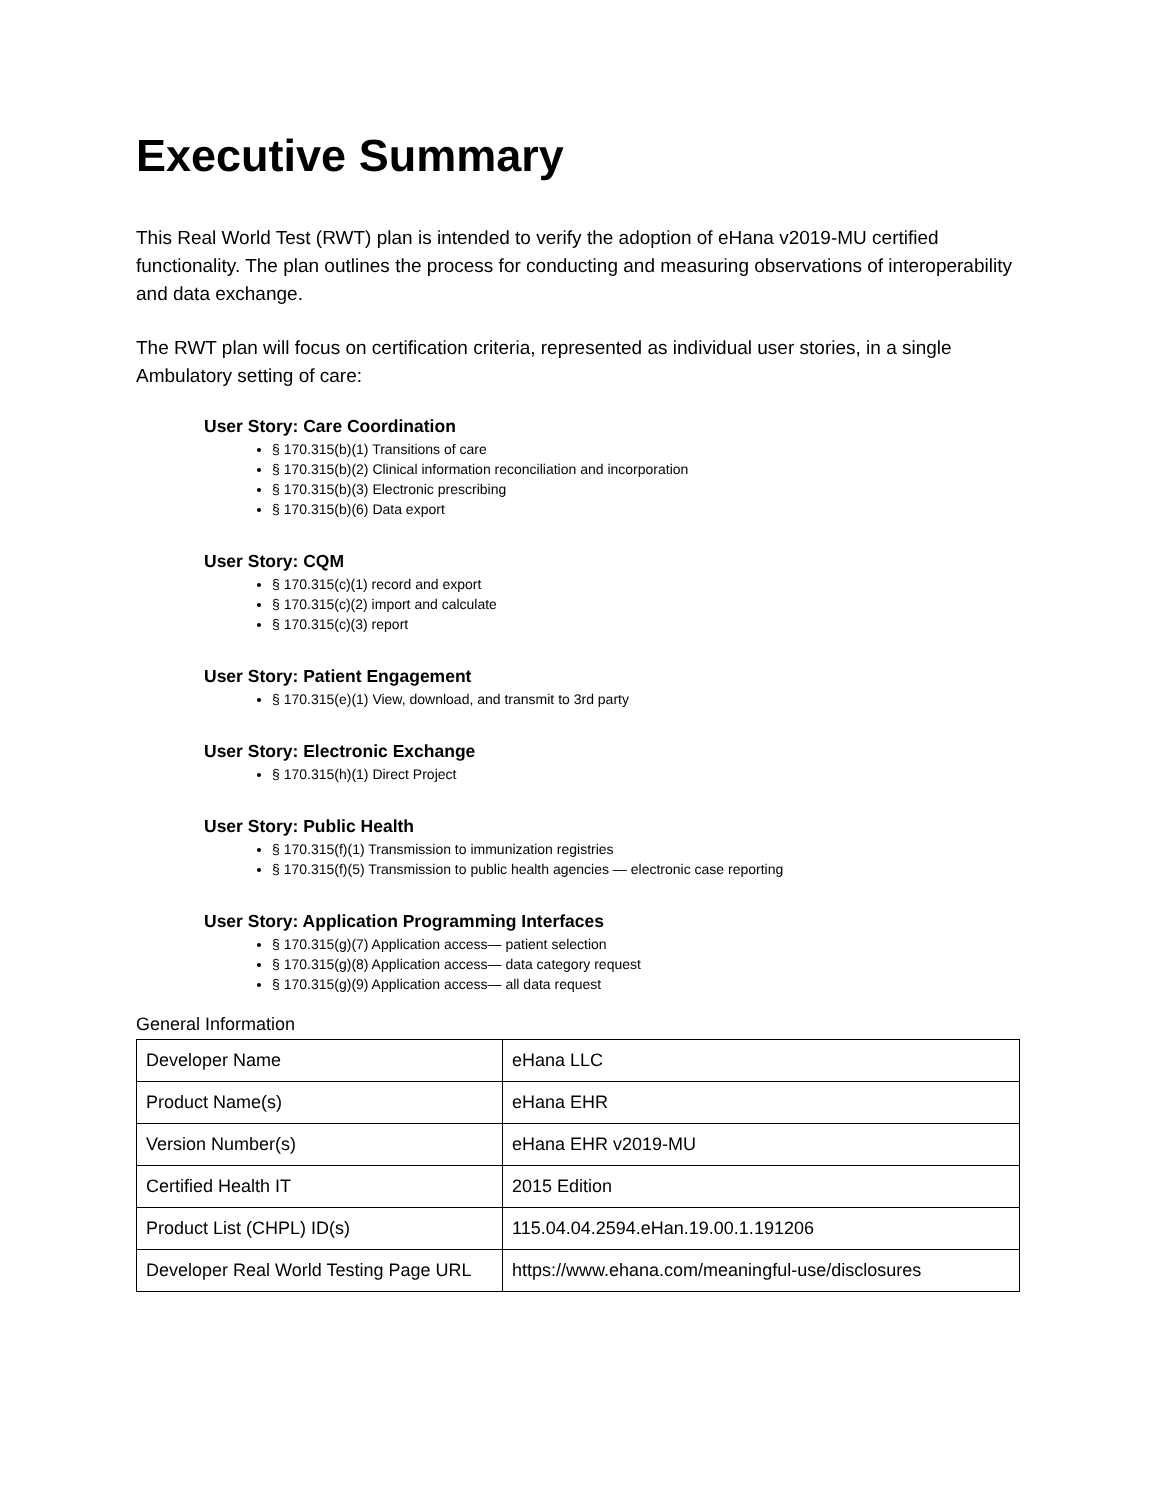Executive Summary
This Real World Test (RWT) plan is intended to verify the adoption of eHana v2019-MU certified functionality. The plan outlines the process for conducting and measuring observations of interoperability and data exchange.
The RWT plan will focus on certification criteria, represented as individual user stories, in a single Ambulatory setting of care:
User Story: Care Coordination
§ 170.315(b)(1) Transitions of care
§ 170.315(b)(2) Clinical information reconciliation and incorporation
§ 170.315(b)(3) Electronic prescribing
§ 170.315(b)(6) Data export
User Story: CQM
§ 170.315(c)(1) record and export
§ 170.315(c)(2) import and calculate
§ 170.315(c)(3) report
User Story: Patient Engagement
§ 170.315(e)(1) View, download, and transmit to 3rd party
User Story: Electronic Exchange
§ 170.315(h)(1) Direct Project
User Story: Public Health
§ 170.315(f)(1) Transmission to immunization registries
§ 170.315(f)(5) Transmission to public health agencies — electronic case reporting
User Story: Application Programming Interfaces
§ 170.315(g)(7) Application access— patient selection
§ 170.315(g)(8) Application access— data category request
§ 170.315(g)(9) Application access— all data request
General Information
| Developer Name | eHana LLC |
| Product Name(s) | eHana EHR |
| Version Number(s) | eHana EHR v2019-MU |
| Certified Health IT | 2015 Edition |
| Product List (CHPL) ID(s) | 115.04.04.2594.eHan.19.00.1.191206 |
| Developer Real World Testing Page URL | https://www.ehana.com/meaningful-use/disclosures |